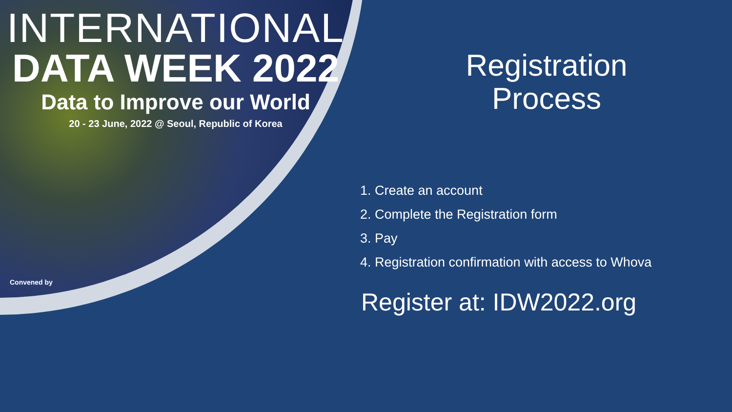INTERNATIONAL
DATA WEEK 2022
Data to Improve our World
20 - 23 June, 2022 @ Seoul, Republic of Korea
Convened by
Registration
Process
1. Create an account
2. Complete the Registration form
3. Pay
4. Registration confirmation with access to Whova
Register at: IDW2022.org